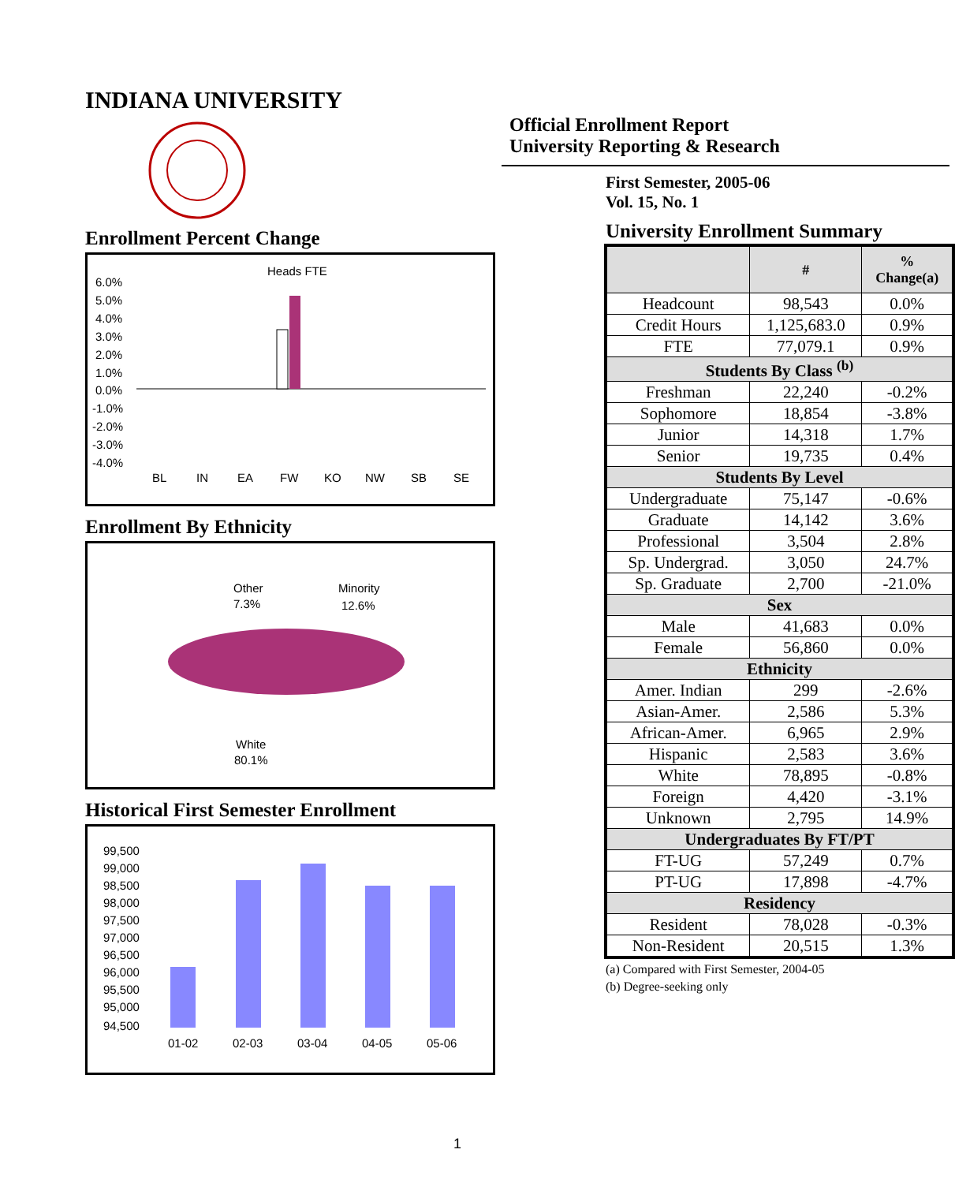INDIANA UNIVERSITY
Enrollment Percent Change
Heads FTE
6.0%
5.0%
4.0%
3.0%
2.0%
1.0%
0.0%
-1.0%
-2.0%
-3.0%
-4.0%
BL
IN
EA
FW
KO
NW
SB
SE
Enrollment By Ethnicity
Other
7.3%
Minority
12.6%
White
80.1%
Historical First Semester Enrollment
99,500
99,000
98,500
98,000
97,500
97,000
96,500
96,000
95,500
95,000
94,500
01-02
02-03
03-04
04-05
05-06
Official Enrollment Report
University Reporting & Research
First Semester, 2005-06
Vol. 15, No. 1
University Enrollment Summary
| | # | % Change(a) |
| --- | --- | --- |
| Headcount | 98,543 | 0.0% |
| Credit Hours | 1,125,683.0 | 0.9% |
| FTE | 77,079.1 | 0.9% |
| Students By Class <sup>(b)</sup> | | |
| Freshman | 22,240 | -0.2% |
| Sophomore | 18,854 | -3.8% |
| Junior | 14,318 | 1.7% |
| Senior | 19,735 | 0.4% |
| Students By Level | | |
| Undergraduate | 75,147 | -0.6% |
| Graduate | 14,142 | 3.6% |
| Professional | 3,504 | 2.8% |
| Sp. Undergrad. | 3,050 | 24.7% |
| Sp. Graduate | 2,700 | -21.0% |
| Sex | | |
| Male | 41,683 | 0.0% |
| Female | 56,860 | 0.0% |
| Ethnicity | | |
| Amer. Indian | 299 | -2.6% |
| Asian-Amer. | 2,586 | 5.3% |
| African-Amer. | 6,965 | 2.9% |
| Hispanic | 2,583 | 3.6% |
| White | 78,895 | -0.8% |
| Foreign | 4,420 | -3.1% |
| Unknown | 2,795 | 14.9% |
| Undergraduates By FT/PT | | |
| FT-UG | 57,249 | 0.7% |
| PT-UG | 17,898 | -4.7% |
| Residency | | |
| Resident | 78,028 | -0.3% |
| Non-Resident | 20,515 | 1.3% |
(a) Compared with First Semester, 2004-05
(b) Degree-seeking only
1